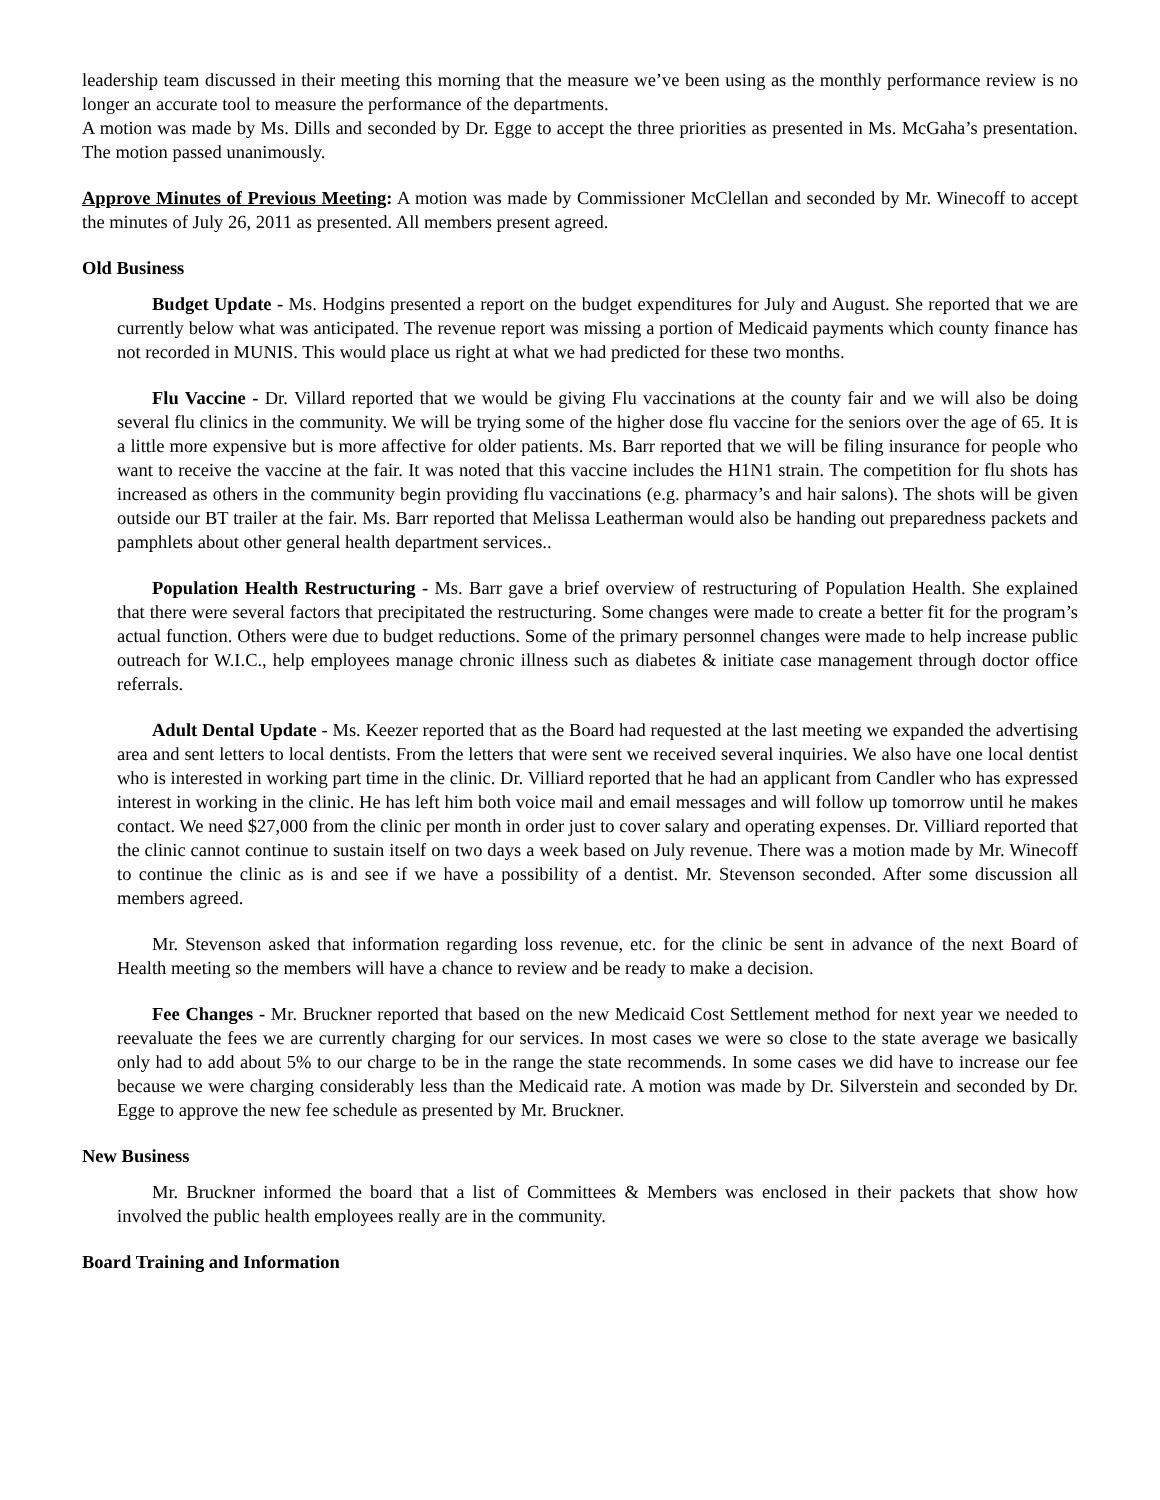leadership team discussed in their meeting this morning that the measure we’ve been using as the monthly performance review is no longer an accurate tool to measure the performance of the departments.
A motion was made by Ms. Dills and seconded by Dr. Egge to accept the three priorities as presented in Ms. McGaha’s presentation. The motion passed unanimously.
Approve Minutes of Previous Meeting: A motion was made by Commissioner McClellan and seconded by Mr. Winecoff to accept the minutes of July 26, 2011 as presented. All members present agreed.
Old Business
Budget Update - Ms. Hodgins presented a report on the budget expenditures for July and August. She reported that we are currently below what was anticipated. The revenue report was missing a portion of Medicaid payments which county finance has not recorded in MUNIS. This would place us right at what we had predicted for these two months.
Flu Vaccine - Dr. Villard reported that we would be giving Flu vaccinations at the county fair and we will also be doing several flu clinics in the community. We will be trying some of the higher dose flu vaccine for the seniors over the age of 65. It is a little more expensive but is more affective for older patients. Ms. Barr reported that we will be filing insurance for people who want to receive the vaccine at the fair. It was noted that this vaccine includes the H1N1 strain. The competition for flu shots has increased as others in the community begin providing flu vaccinations (e.g. pharmacy’s and hair salons). The shots will be given outside our BT trailer at the fair. Ms. Barr reported that Melissa Leatherman would also be handing out preparedness packets and pamphlets about other general health department services..
Population Health Restructuring - Ms. Barr gave a brief overview of restructuring of Population Health. She explained that there were several factors that precipitated the restructuring. Some changes were made to create a better fit for the program’s actual function. Others were due to budget reductions. Some of the primary personnel changes were made to help increase public outreach for W.I.C., help employees manage chronic illness such as diabetes & initiate case management through doctor office referrals.
Adult Dental Update - Ms. Keezer reported that as the Board had requested at the last meeting we expanded the advertising area and sent letters to local dentists. From the letters that were sent we received several inquiries. We also have one local dentist who is interested in working part time in the clinic. Dr. Villiard reported that he had an applicant from Candler who has expressed interest in working in the clinic. He has left him both voice mail and email messages and will follow up tomorrow until he makes contact. We need $27,000 from the clinic per month in order just to cover salary and operating expenses. Dr. Villiard reported that the clinic cannot continue to sustain itself on two days a week based on July revenue. There was a motion made by Mr. Winecoff to continue the clinic as is and see if we have a possibility of a dentist. Mr. Stevenson seconded. After some discussion all members agreed.
Mr. Stevenson asked that information regarding loss revenue, etc. for the clinic be sent in advance of the next Board of Health meeting so the members will have a chance to review and be ready to make a decision.
Fee Changes - Mr. Bruckner reported that based on the new Medicaid Cost Settlement method for next year we needed to reevaluate the fees we are currently charging for our services. In most cases we were so close to the state average we basically only had to add about 5% to our charge to be in the range the state recommends. In some cases we did have to increase our fee because we were charging considerably less than the Medicaid rate. A motion was made by Dr. Silverstein and seconded by Dr. Egge to approve the new fee schedule as presented by Mr. Bruckner.
New Business
Mr. Bruckner informed the board that a list of Committees & Members was enclosed in their packets that show how involved the public health employees really are in the community.
Board Training and Information